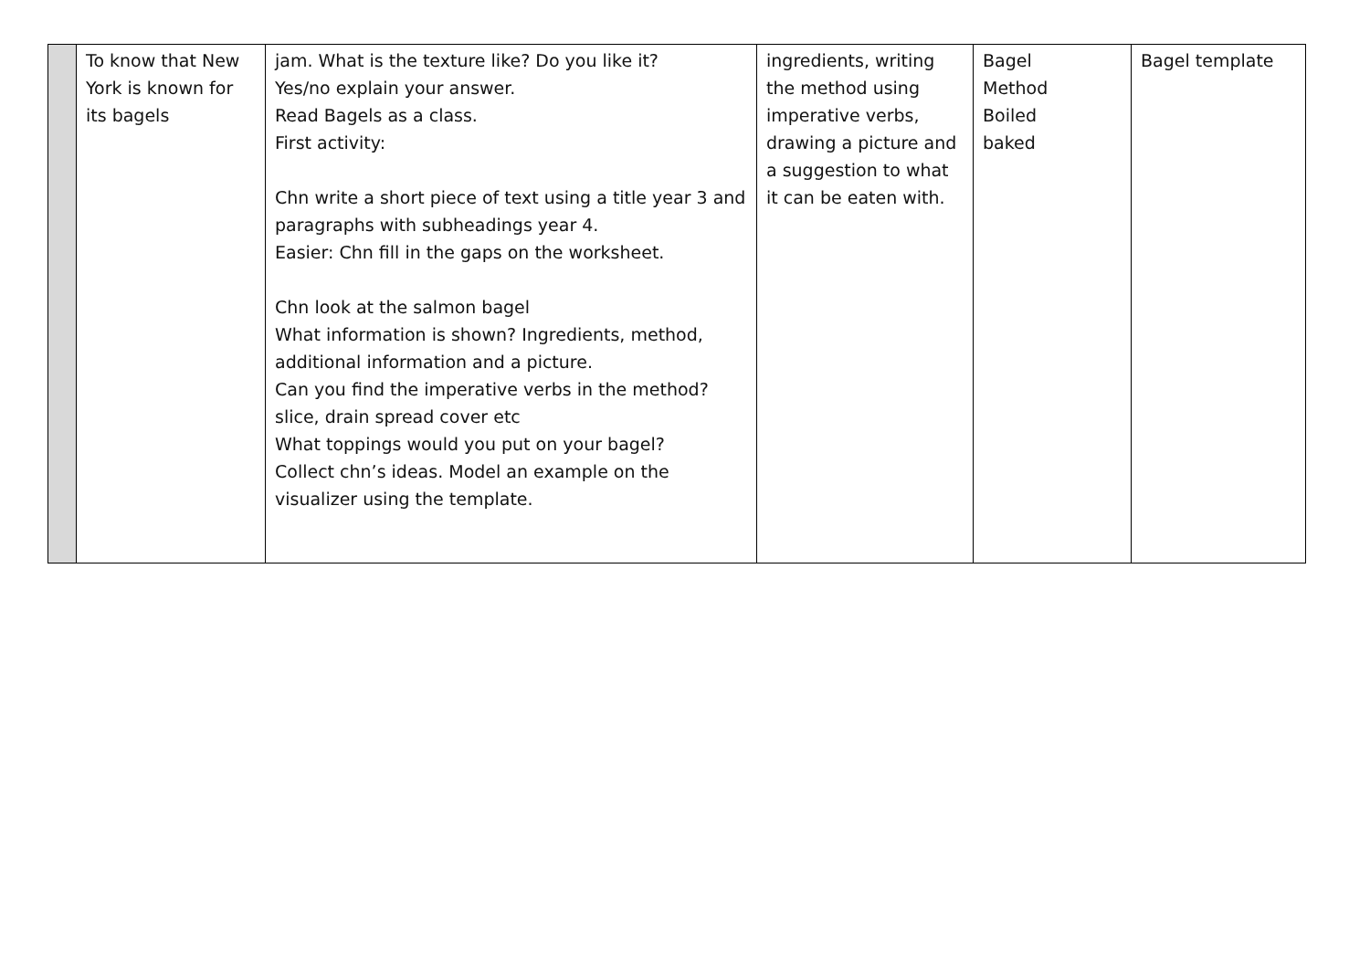| | To know that New York is known for its bagels | jam. What is the texture like? Do you like it? Yes/no explain your answer. Read Bagels as a class. First activity: Chn write a short piece of text using a title year 3 and paragraphs with subheadings year 4. Easier: Chn fill in the gaps on the worksheet. Chn look at the salmon bagel What information is shown? Ingredients, method, additional information and a picture. Can you find the imperative verbs in the method? slice, drain spread cover etc What toppings would you put on your bagel? Collect chn’s ideas. Model an example on the visualizer using the template. | ingredients, writing the method using imperative verbs, drawing a picture and a suggestion to what it can be eaten with. | Bagel Method Boiled baked | Bagel template |